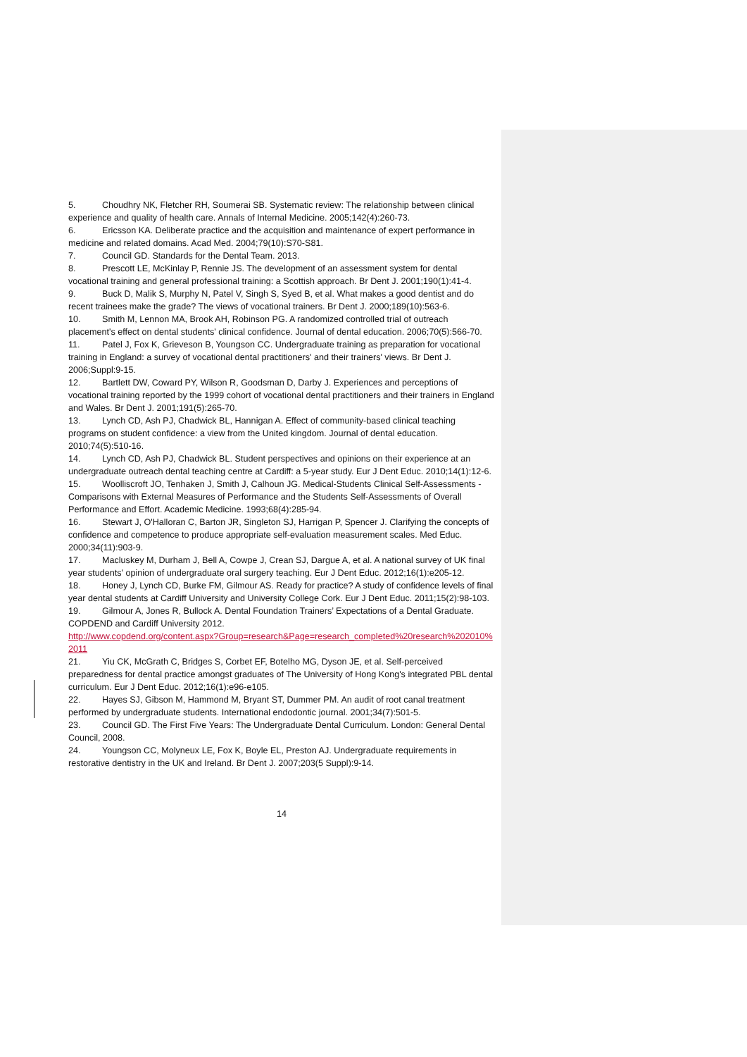5. Choudhry NK, Fletcher RH, Soumerai SB. Systematic review: The relationship between clinical experience and quality of health care. Annals of Internal Medicine. 2005;142(4):260-73.
6. Ericsson KA. Deliberate practice and the acquisition and maintenance of expert performance in medicine and related domains. Acad Med. 2004;79(10):S70-S81.
7. Council GD. Standards for the Dental Team. 2013.
8. Prescott LE, McKinlay P, Rennie JS. The development of an assessment system for dental vocational training and general professional training: a Scottish approach. Br Dent J. 2001;190(1):41-4.
9. Buck D, Malik S, Murphy N, Patel V, Singh S, Syed B, et al. What makes a good dentist and do recent trainees make the grade? The views of vocational trainers. Br Dent J. 2000;189(10):563-6.
10. Smith M, Lennon MA, Brook AH, Robinson PG. A randomized controlled trial of outreach placement's effect on dental students' clinical confidence. Journal of dental education. 2006;70(5):566-70.
11. Patel J, Fox K, Grieveson B, Youngson CC. Undergraduate training as preparation for vocational training in England: a survey of vocational dental practitioners' and their trainers' views. Br Dent J. 2006;Suppl:9-15.
12. Bartlett DW, Coward PY, Wilson R, Goodsman D, Darby J. Experiences and perceptions of vocational training reported by the 1999 cohort of vocational dental practitioners and their trainers in England and Wales. Br Dent J. 2001;191(5):265-70.
13. Lynch CD, Ash PJ, Chadwick BL, Hannigan A. Effect of community-based clinical teaching programs on student confidence: a view from the United kingdom. Journal of dental education. 2010;74(5):510-16.
14. Lynch CD, Ash PJ, Chadwick BL. Student perspectives and opinions on their experience at an undergraduate outreach dental teaching centre at Cardiff: a 5-year study. Eur J Dent Educ. 2010;14(1):12-6.
15. Woolliscroft JO, Tenhaken J, Smith J, Calhoun JG. Medical-Students Clinical Self-Assessments - Comparisons with External Measures of Performance and the Students Self-Assessments of Overall Performance and Effort. Academic Medicine. 1993;68(4):285-94.
16. Stewart J, O'Halloran C, Barton JR, Singleton SJ, Harrigan P, Spencer J. Clarifying the concepts of confidence and competence to produce appropriate self-evaluation measurement scales. Med Educ. 2000;34(11):903-9.
17. Macluskey M, Durham J, Bell A, Cowpe J, Crean SJ, Dargue A, et al. A national survey of UK final year students' opinion of undergraduate oral surgery teaching. Eur J Dent Educ. 2012;16(1):e205-12.
18. Honey J, Lynch CD, Burke FM, Gilmour AS. Ready for practice? A study of confidence levels of final year dental students at Cardiff University and University College Cork. Eur J Dent Educ. 2011;15(2):98-103.
19. Gilmour A, Jones R, Bullock A. Dental Foundation Trainers’ Expectations of a Dental Graduate. COPDEND and Cardiff University 2012.
http://www.copdend.org/content.aspx?Group=research&Page=research_completed%20research%202010%2011
21. Yiu CK, McGrath C, Bridges S, Corbet EF, Botelho MG, Dyson JE, et al. Self-perceived preparedness for dental practice amongst graduates of The University of Hong Kong's integrated PBL dental curriculum. Eur J Dent Educ. 2012;16(1):e96-e105.
22. Hayes SJ, Gibson M, Hammond M, Bryant ST, Dummer PM. An audit of root canal treatment performed by undergraduate students. International endodontic journal. 2001;34(7):501-5.
23. Council GD. The First Five Years: The Undergraduate Dental Curriculum. London: General Dental Council, 2008.
24. Youngson CC, Molyneux LE, Fox K, Boyle EL, Preston AJ. Undergraduate requirements in restorative dentistry in the UK and Ireland. Br Dent J. 2007;203(5 Suppl):9-14.
14